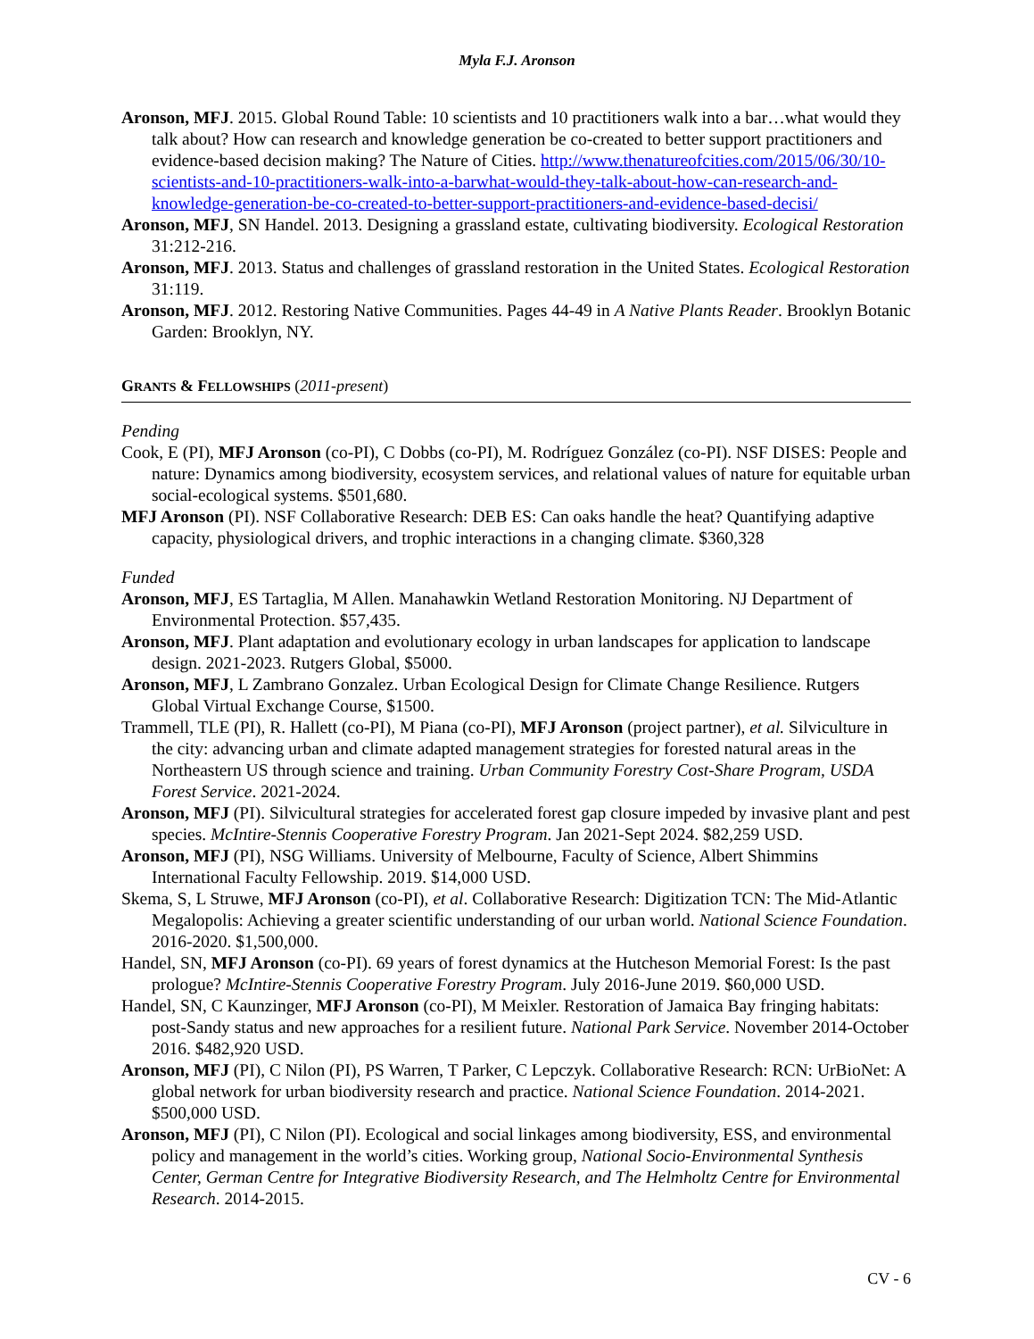Myla F.J. Aronson
Aronson, MFJ. 2015. Global Round Table: 10 scientists and 10 practitioners walk into a bar…what would they talk about? How can research and knowledge generation be co-created to better support practitioners and evidence-based decision making? The Nature of Cities. http://www.thenatureofcities.com/2015/06/30/10-scientists-and-10-practitioners-walk-into-a-barwhat-would-they-talk-about-how-can-research-and-knowledge-generation-be-co-created-to-better-support-practitioners-and-evidence-based-decisi/
Aronson, MFJ, SN Handel. 2013. Designing a grassland estate, cultivating biodiversity. Ecological Restoration 31:212-216.
Aronson, MFJ. 2013. Status and challenges of grassland restoration in the United States. Ecological Restoration 31:119.
Aronson, MFJ. 2012. Restoring Native Communities. Pages 44-49 in A Native Plants Reader. Brooklyn Botanic Garden: Brooklyn, NY.
GRANTS & FELLOWSHIPS (2011-present)
Pending
Cook, E (PI), MFJ Aronson (co-PI), C Dobbs (co-PI), M. Rodríguez González (co-PI). NSF DISES: People and nature: Dynamics among biodiversity, ecosystem services, and relational values of nature for equitable urban social-ecological systems. $501,680.
MFJ Aronson (PI). NSF Collaborative Research: DEB ES: Can oaks handle the heat? Quantifying adaptive capacity, physiological drivers, and trophic interactions in a changing climate. $360,328
Funded
Aronson, MFJ, ES Tartaglia, M Allen. Manahawkin Wetland Restoration Monitoring. NJ Department of Environmental Protection. $57,435.
Aronson, MFJ. Plant adaptation and evolutionary ecology in urban landscapes for application to landscape design. 2021-2023. Rutgers Global, $5000.
Aronson, MFJ, L Zambrano Gonzalez. Urban Ecological Design for Climate Change Resilience. Rutgers Global Virtual Exchange Course, $1500.
Trammell, TLE (PI), R. Hallett (co-PI), M Piana (co-PI), MFJ Aronson (project partner), et al. Silviculture in the city: advancing urban and climate adapted management strategies for forested natural areas in the Northeastern US through science and training. Urban Community Forestry Cost-Share Program, USDA Forest Service. 2021-2024.
Aronson, MFJ (PI). Silvicultural strategies for accelerated forest gap closure impeded by invasive plant and pest species. McIntire-Stennis Cooperative Forestry Program. Jan 2021-Sept 2024. $82,259 USD.
Aronson, MFJ (PI), NSG Williams. University of Melbourne, Faculty of Science, Albert Shimmins International Faculty Fellowship. 2019. $14,000 USD.
Skema, S, L Struwe, MFJ Aronson (co-PI), et al. Collaborative Research: Digitization TCN: The Mid-Atlantic Megalopolis: Achieving a greater scientific understanding of our urban world. National Science Foundation. 2016-2020. $1,500,000.
Handel, SN, MFJ Aronson (co-PI). 69 years of forest dynamics at the Hutcheson Memorial Forest: Is the past prologue? McIntire-Stennis Cooperative Forestry Program. July 2016-June 2019. $60,000 USD.
Handel, SN, C Kaunzinger, MFJ Aronson (co-PI), M Meixler. Restoration of Jamaica Bay fringing habitats: post-Sandy status and new approaches for a resilient future. National Park Service. November 2014-October 2016. $482,920 USD.
Aronson, MFJ (PI), C Nilon (PI), PS Warren, T Parker, C Lepczyk. Collaborative Research: RCN: UrBioNet: A global network for urban biodiversity research and practice. National Science Foundation. 2014-2021. $500,000 USD.
Aronson, MFJ (PI), C Nilon (PI). Ecological and social linkages among biodiversity, ESS, and environmental policy and management in the world’s cities. Working group, National Socio-Environmental Synthesis Center, German Centre for Integrative Biodiversity Research, and The Helmholtz Centre for Environmental Research. 2014-2015.
CV - 6